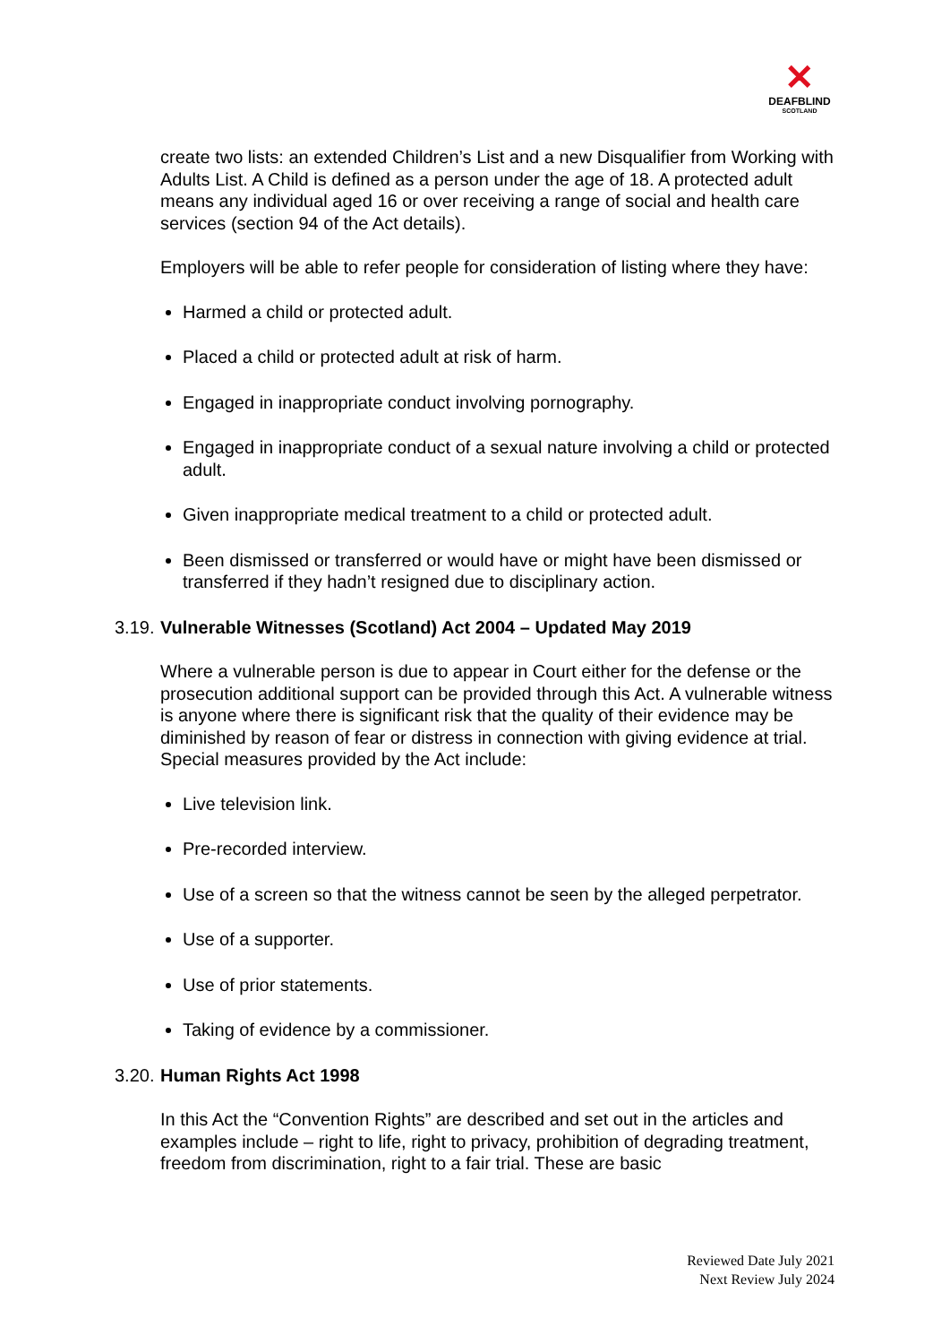✕
DEAFBLIND
SCOTLAND
create two lists: an extended Children’s List and a new Disqualifier from Working with Adults List. A Child is defined as a person under the age of 18. A protected adult means any individual aged 16 or over receiving a range of social and health care services (section 94 of the Act details).
Employers will be able to refer people for consideration of listing where they have:
Harmed a child or protected adult.
Placed a child or protected adult at risk of harm.
Engaged in inappropriate conduct involving pornography.
Engaged in inappropriate conduct of a sexual nature involving a child or protected adult.
Given inappropriate medical treatment to a child or protected adult.
Been dismissed or transferred or would have or might have been dismissed or transferred if they hadn’t resigned due to disciplinary action.
3.19. Vulnerable Witnesses (Scotland) Act 2004 – Updated May 2019
Where a vulnerable person is due to appear in Court either for the defense or the prosecution additional support can be provided through this Act. A vulnerable witness is anyone where there is significant risk that the quality of their evidence may be diminished by reason of fear or distress in connection with giving evidence at trial. Special measures provided by the Act include:
Live television link.
Pre-recorded interview.
Use of a screen so that the witness cannot be seen by the alleged perpetrator.
Use of a supporter.
Use of prior statements.
Taking of evidence by a commissioner.
3.20. Human Rights Act 1998
In this Act the “Convention Rights” are described and set out in the articles and examples include – right to life, right to privacy, prohibition of degrading treatment, freedom from discrimination, right to a fair trial. These are basic
Reviewed Date July 2021
Next Review July 2024